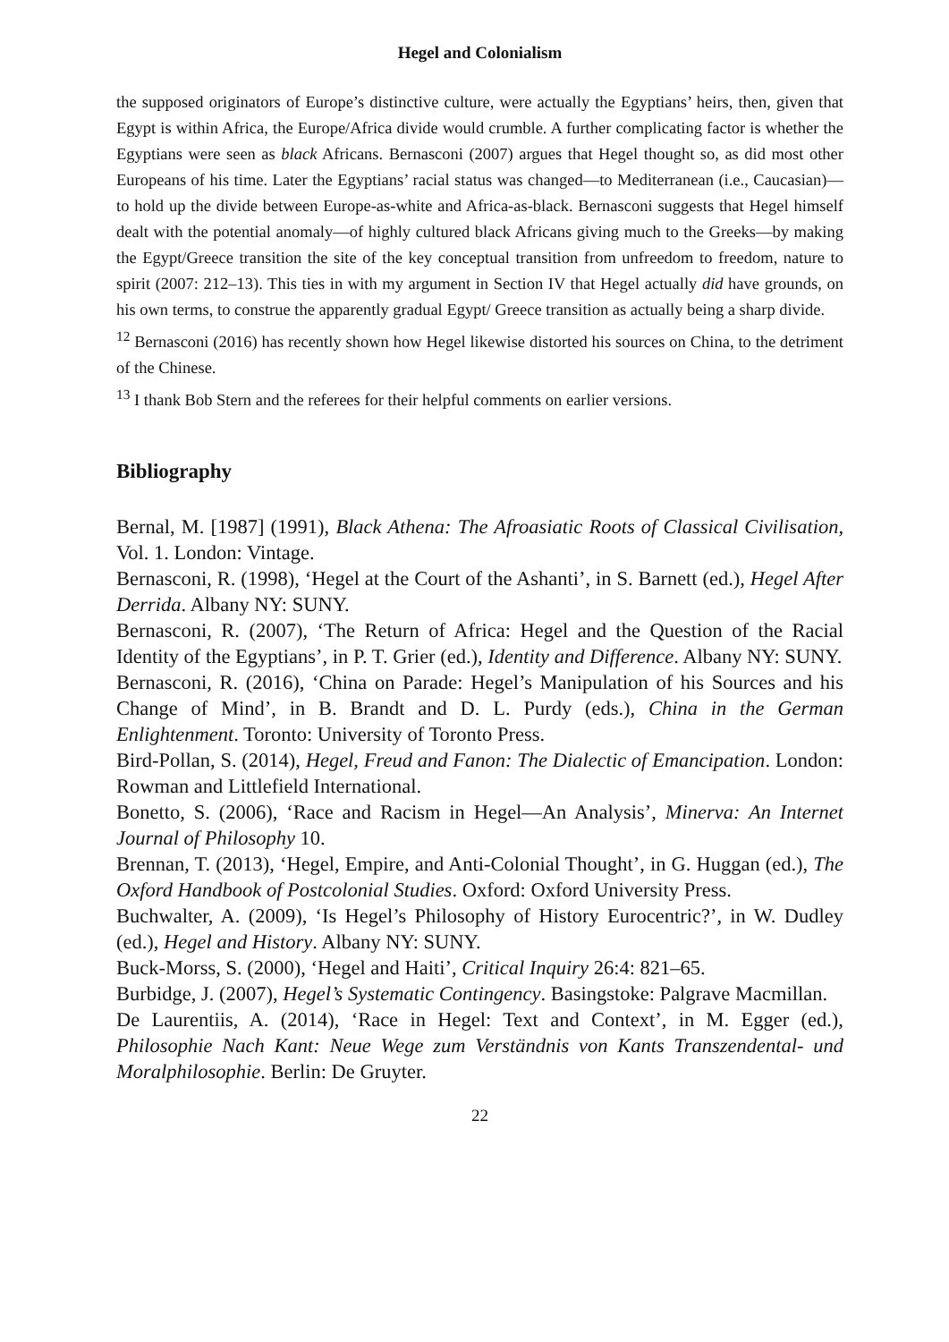Hegel and Colonialism
the supposed originators of Europe’s distinctive culture, were actually the Egyptians’ heirs, then, given that Egypt is within Africa, the Europe/Africa divide would crumble. A further complicating factor is whether the Egyptians were seen as black Africans. Bernasconi (2007) argues that Hegel thought so, as did most other Europeans of his time. Later the Egyptians’ racial status was changed—to Mediterranean (i.e., Caucasian)—to hold up the divide between Europe-as-white and Africa-as-black. Bernasconi suggests that Hegel himself dealt with the potential anomaly—of highly cultured black Africans giving much to the Greeks—by making the Egypt/Greece transition the site of the key conceptual transition from unfreedom to freedom, nature to spirit (2007: 212–13). This ties in with my argument in Section IV that Hegel actually did have grounds, on his own terms, to construe the apparently gradual Egypt/ Greece transition as actually being a sharp divide.
<sup>12</sup> Bernasconi (2016) has recently shown how Hegel likewise distorted his sources on China, to the detriment of the Chinese.
<sup>13</sup> I thank Bob Stern and the referees for their helpful comments on earlier versions.
Bibliography
Bernal, M. [1987] (1991), Black Athena: The Afroasiatic Roots of Classical Civilisation, Vol. 1. London: Vintage.
Bernasconi, R. (1998), ‘Hegel at the Court of the Ashanti’, in S. Barnett (ed.), Hegel After Derrida. Albany NY: SUNY.
Bernasconi, R. (2007), ‘The Return of Africa: Hegel and the Question of the Racial Identity of the Egyptians’, in P. T. Grier (ed.), Identity and Difference. Albany NY: SUNY.
Bernasconi, R. (2016), ‘China on Parade: Hegel’s Manipulation of his Sources and his Change of Mind’, in B. Brandt and D. L. Purdy (eds.), China in the German Enlightenment. Toronto: University of Toronto Press.
Bird-Pollan, S. (2014), Hegel, Freud and Fanon: The Dialectic of Emancipation. London: Rowman and Littlefield International.
Bonetto, S. (2006), ‘Race and Racism in Hegel—An Analysis’, Minerva: An Internet Journal of Philosophy 10.
Brennan, T. (2013), ‘Hegel, Empire, and Anti-Colonial Thought’, in G. Huggan (ed.), The Oxford Handbook of Postcolonial Studies. Oxford: Oxford University Press.
Buchwalter, A. (2009), ‘Is Hegel’s Philosophy of History Eurocentric?’, in W. Dudley (ed.), Hegel and History. Albany NY: SUNY.
Buck-Morss, S. (2000), ‘Hegel and Haiti’, Critical Inquiry 26:4: 821–65.
Burbidge, J. (2007), Hegel’s Systematic Contingency. Basingstoke: Palgrave Macmillan.
De Laurentiis, A. (2014), ‘Race in Hegel: Text and Context’, in M. Egger (ed.), Philosophie Nach Kant: Neue Wege zum Verständnis von Kants Transzendental- und Moralphilosophie. Berlin: De Gruyter.
22